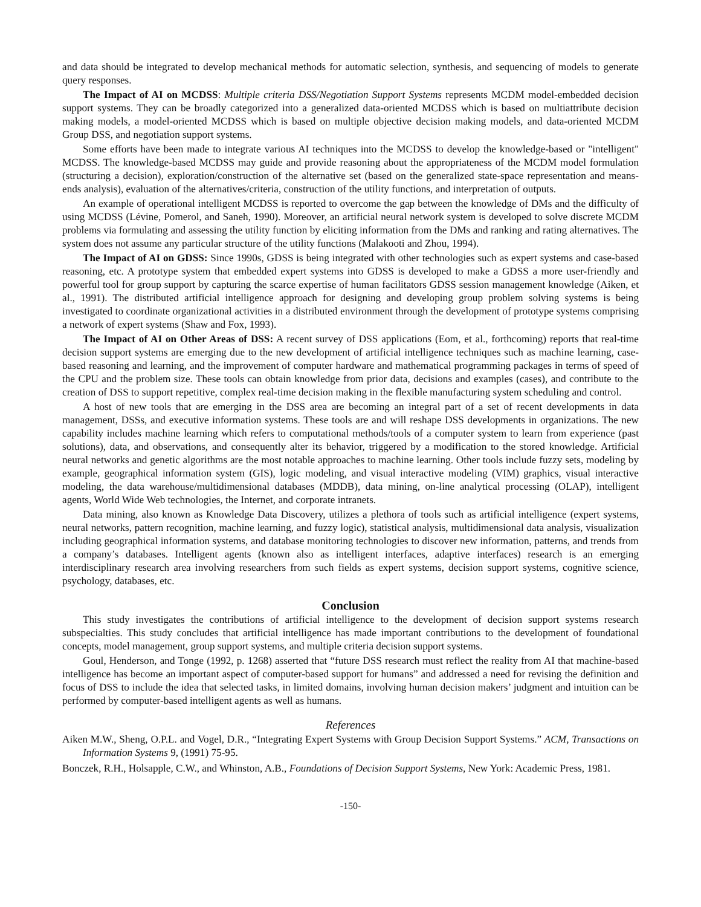and data should be integrated to develop mechanical methods for automatic selection, synthesis, and sequencing of models to generate query responses.
The Impact of AI on MCDSS: Multiple criteria DSS/Negotiation Support Systems represents MCDM model-embedded decision support systems. They can be broadly categorized into a generalized data-oriented MCDSS which is based on multiattribute decision making models, a model-oriented MCDSS which is based on multiple objective decision making models, and data-oriented MCDM Group DSS, and negotiation support systems.
Some efforts have been made to integrate various AI techniques into the MCDSS to develop the knowledge-based or "intelligent" MCDSS. The knowledge-based MCDSS may guide and provide reasoning about the appropriateness of the MCDM model formulation (structuring a decision), exploration/construction of the alternative set (based on the generalized state-space representation and means-ends analysis), evaluation of the alternatives/criteria, construction of the utility functions, and interpretation of outputs.
An example of operational intelligent MCDSS is reported to overcome the gap between the knowledge of DMs and the difficulty of using MCDSS (Lévine, Pomerol, and Saneh, 1990). Moreover, an artificial neural network system is developed to solve discrete MCDM problems via formulating and assessing the utility function by eliciting information from the DMs and ranking and rating alternatives. The system does not assume any particular structure of the utility functions (Malakooti and Zhou, 1994).
The Impact of AI on GDSS: Since 1990s, GDSS is being integrated with other technologies such as expert systems and case-based reasoning, etc. A prototype system that embedded expert systems into GDSS is developed to make a GDSS a more user-friendly and powerful tool for group support by capturing the scarce expertise of human facilitators GDSS session management knowledge (Aiken, et al., 1991). The distributed artificial intelligence approach for designing and developing group problem solving systems is being investigated to coordinate organizational activities in a distributed environment through the development of prototype systems comprising a network of expert systems (Shaw and Fox, 1993).
The Impact of AI on Other Areas of DSS: A recent survey of DSS applications (Eom, et al., forthcoming) reports that real-time decision support systems are emerging due to the new development of artificial intelligence techniques such as machine learning, case-based reasoning and learning, and the improvement of computer hardware and mathematical programming packages in terms of speed of the CPU and the problem size. These tools can obtain knowledge from prior data, decisions and examples (cases), and contribute to the creation of DSS to support repetitive, complex real-time decision making in the flexible manufacturing system scheduling and control.
A host of new tools that are emerging in the DSS area are becoming an integral part of a set of recent developments in data management, DSSs, and executive information systems. These tools are and will reshape DSS developments in organizations. The new capability includes machine learning which refers to computational methods/tools of a computer system to learn from experience (past solutions), data, and observations, and consequently alter its behavior, triggered by a modification to the stored knowledge. Artificial neural networks and genetic algorithms are the most notable approaches to machine learning. Other tools include fuzzy sets, modeling by example, geographical information system (GIS), logic modeling, and visual interactive modeling (VIM) graphics, visual interactive modeling, the data warehouse/multidimensional databases (MDDB), data mining, on-line analytical processing (OLAP), intelligent agents, World Wide Web technologies, the Internet, and corporate intranets.
Data mining, also known as Knowledge Data Discovery, utilizes a plethora of tools such as artificial intelligence (expert systems, neural networks, pattern recognition, machine learning, and fuzzy logic), statistical analysis, multidimensional data analysis, visualization including geographical information systems, and database monitoring technologies to discover new information, patterns, and trends from a company’s databases. Intelligent agents (known also as intelligent interfaces, adaptive interfaces) research is an emerging interdisciplinary research area involving researchers from such fields as expert systems, decision support systems, cognitive science, psychology, databases, etc.
Conclusion
This study investigates the contributions of artificial intelligence to the development of decision support systems research subspecialties. This study concludes that artificial intelligence has made important contributions to the development of foundational concepts, model management, group support systems, and multiple criteria decision support systems.
Goul, Henderson, and Tonge (1992, p. 1268) asserted that “future DSS research must reflect the reality from AI that machine-based intelligence has become an important aspect of computer-based support for humans” and addressed a need for revising the definition and focus of DSS to include the idea that selected tasks, in limited domains, involving human decision makers’ judgment and intuition can be performed by computer-based intelligent agents as well as humans.
References
Aiken M.W., Sheng, O.P.L. and Vogel, D.R., “Integrating Expert Systems with Group Decision Support Systems.” ACM, Transactions on Information Systems 9, (1991) 75-95.
Bonczek, R.H., Holsapple, C.W., and Whinston, A.B., Foundations of Decision Support Systems, New York: Academic Press, 1981.
-150-